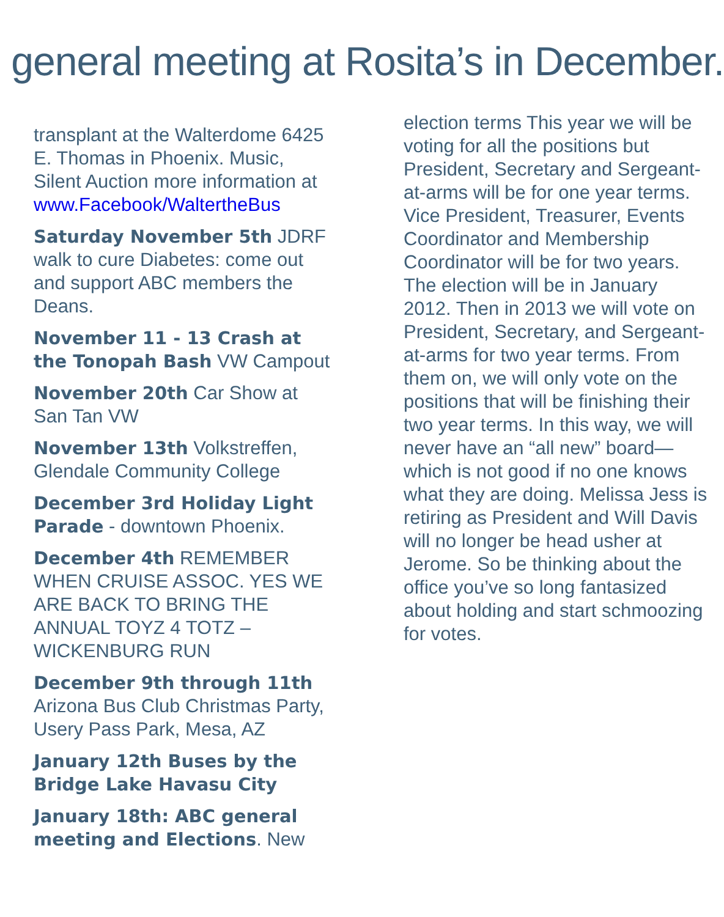› general meeting at Rosita’s in December.
transplant at the Walterdome 6425 E. Thomas in Phoenix. Music, Silent Auction more information at www.Facebook/WaltertheBus
Saturday November 5th JDRF walk to cure Diabetes: come out and support ABC members the Deans.
November 11 - 13 Crash at the Tonopah Bash VW Campout
November 20th Car Show at San Tan VW
November 13th Volkstreffen, Glendale Community College
December 3rd Holiday Light Parade - downtown Phoenix.
December 4th REMEMBER WHEN CRUISE ASSOC. YES WE ARE BACK TO BRING THE ANNUAL TOYZ 4 TOTZ – WICKENBURG RUN
December 9th through 11th Arizona Bus Club Christmas Party, Usery Pass Park, Mesa, AZ
January 12th Buses by the Bridge Lake Havasu City
January 18th: ABC general meeting and Elections. New
election terms This year we will be voting for all the positions but President, Secretary and Sergeant-at-arms will be for one year terms. Vice President, Treasurer, Events Coordinator and Membership Coordinator will be for two years. The election will be in January 2012. Then in 2013 we will vote on President, Secretary, and Sergeant-at-arms for two year terms. From them on, we will only vote on the positions that will be finishing their two year terms. In this way, we will never have an “all new” board—which is not good if no one knows what they are doing. Melissa Jess is retiring as President and Will Davis will no longer be head usher at Jerome. So be thinking about the office you’ve so long fantasized about holding and start schmoozing for votes.